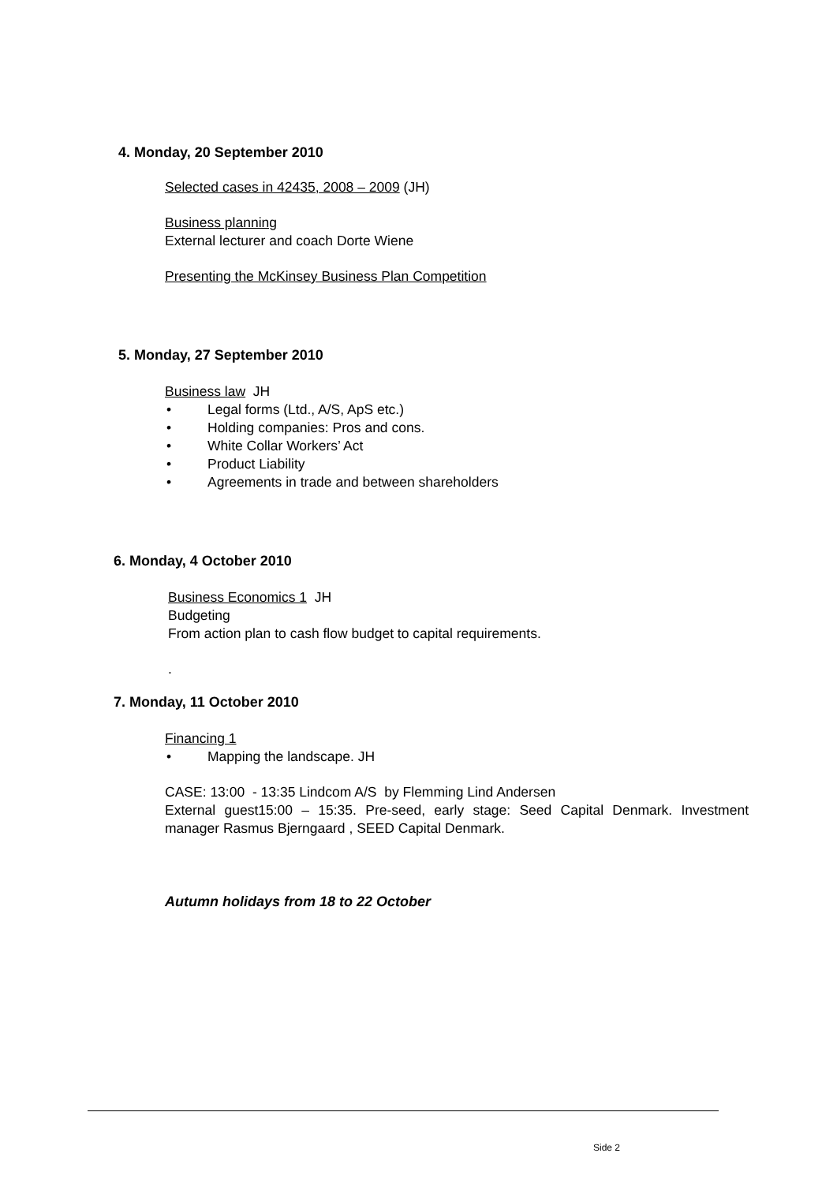4. Monday, 20 September 2010
Selected cases in 42435, 2008 – 2009 (JH)
Business planning
External lecturer and coach Dorte Wiene
Presenting the McKinsey Business Plan Competition
5. Monday, 27 September 2010
Business law JH
• Legal forms (Ltd., A/S, ApS etc.)
• Holding companies: Pros and cons.
• White Collar Workers’ Act
• Product Liability
• Agreements in trade and between shareholders
6. Monday, 4 October 2010
Business Economics 1 JH
Budgeting
From action plan to cash flow budget to capital requirements.
.
7. Monday, 11 October 2010
Financing 1
• Mapping the landscape. JH
CASE: 13:00 - 13:35 Lindcom A/S by Flemming Lind Andersen
External guest15:00 – 15:35. Pre-seed, early stage: Seed Capital Denmark. Investment manager Rasmus Bjerngaard , SEED Capital Denmark.
Autumn holidays from 18 to 22 October
Side 2